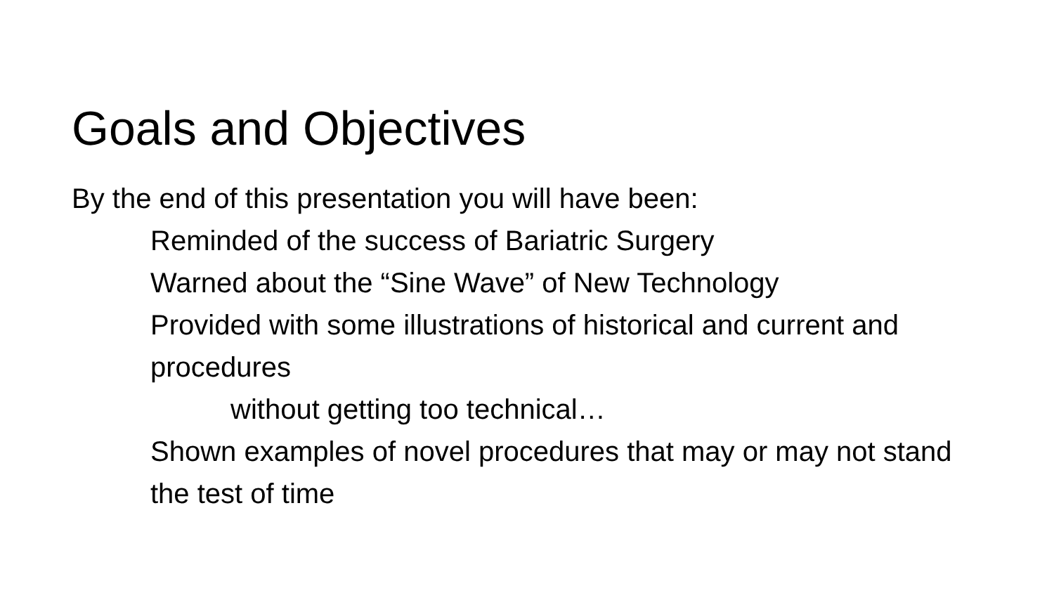Goals and Objectives
By the end of this presentation you will have been:
Reminded of the success of Bariatric Surgery
Warned about the “Sine Wave” of New Technology
Provided with some illustrations of historical and current and procedures
without getting too technical…
Shown examples of novel procedures that may or may not stand the test of time